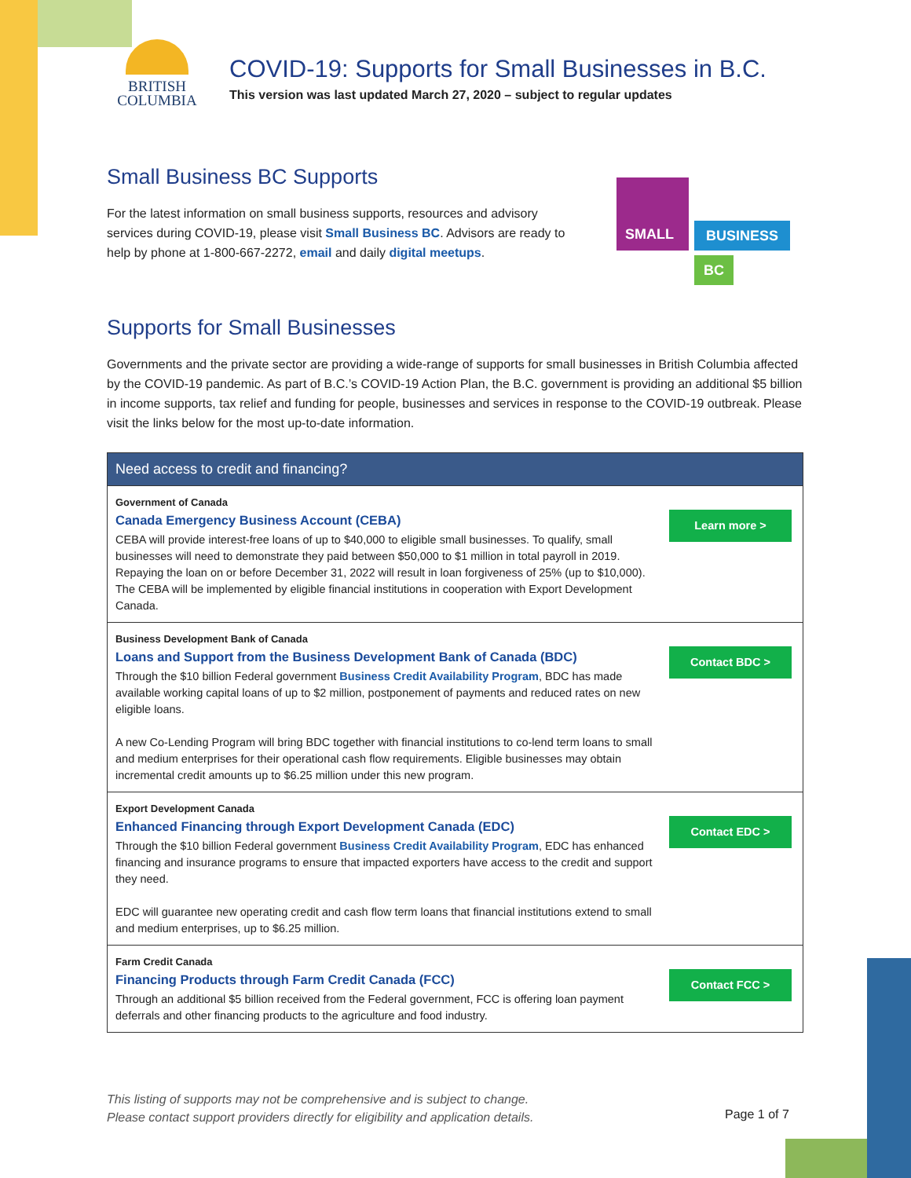BRITISH
COLUMBIA
COVID-19: Supports for Small Businesses in B.C.
This version was last updated March 27, 2020 – subject to regular updates
SMALL
BUSINESS
BC
Small Business BC Supports
For the latest information on small business supports, resources and advisory services during COVID-19, please visit Small Business BC. Advisors are ready to help by phone at 1-800-667-2272, email and daily digital meetups.
Supports for Small Businesses
Governments and the private sector are providing a wide-range of supports for small businesses in British Columbia affected by the COVID-19 pandemic. As part of B.C.’s COVID-19 Action Plan, the B.C. government is providing an additional $5 billion in income supports, tax relief and funding for people, businesses and services in response to the COVID-19 outbreak. Please visit the links below for the most up-to-date information.
| Need access to credit and financing? | |
| --- | --- |
| Government of Canada Canada Emergency Business Account (CEBA) CEBA will provide interest-free loans of up to $40,000 to eligible small businesses. To qualify, small businesses will need to demonstrate they paid between $50,000 to $1 million in total payroll in 2019. Repaying the loan on or before December 31, 2022 will result in loan forgiveness of 25% (up to $10,000). The CEBA will be implemented by eligible financial institutions in cooperation with Export Development Canada. | Learn more > |
| Business Development Bank of Canada Loans and Support from the Business Development Bank of Canada (BDC) Through the $10 billion Federal government Business Credit Availability Program , BDC has made available working capital loans of up to $2 million, postponement of payments and reduced rates on new eligible loans. A new Co-Lending Program will bring BDC together with financial institutions to co-lend term loans to small and medium enterprises for their operational cash flow requirements. Eligible businesses may obtain incremental credit amounts up to $6.25 million under this new program. | Contact BDC > |
| Export Development Canada Enhanced Financing through Export Development Canada (EDC) Through the $10 billion Federal government Business Credit Availability Program , EDC has enhanced financing and insurance programs to ensure that impacted exporters have access to the credit and support they need. EDC will guarantee new operating credit and cash flow term loans that financial institutions extend to small and medium enterprises, up to $6.25 million. | Contact EDC > |
| Farm Credit Canada Financing Products through Farm Credit Canada (FCC) Through an additional $5 billion received from the Federal government, FCC is offering loan payment deferrals and other financing products to the agriculture and food industry. | Contact FCC > |
This listing of supports may not be comprehensive and is subject to change.
Please contact support providers directly for eligibility and application details.
Page 1 of 7